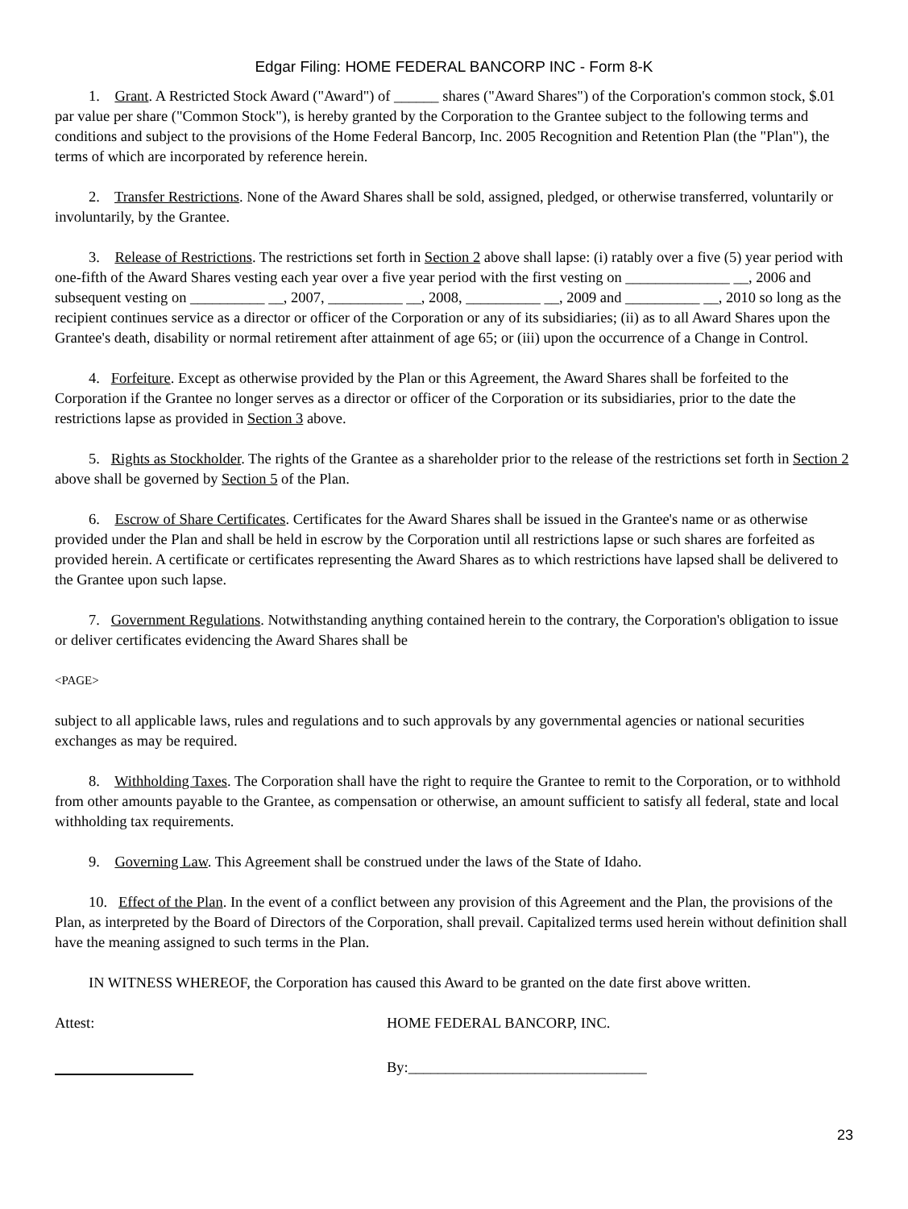Edgar Filing: HOME FEDERAL BANCORP INC - Form 8-K
1. Grant. A Restricted Stock Award ("Award") of ______ shares ("Award Shares") of the Corporation's common stock, $.01 par value per share ("Common Stock"), is hereby granted by the Corporation to the Grantee subject to the following terms and conditions and subject to the provisions of the Home Federal Bancorp, Inc. 2005 Recognition and Retention Plan (the "Plan"), the terms of which are incorporated by reference herein.
2. Transfer Restrictions. None of the Award Shares shall be sold, assigned, pledged, or otherwise transferred, voluntarily or involuntarily, by the Grantee.
3. Release of Restrictions. The restrictions set forth in Section 2 above shall lapse: (i) ratably over a five (5) year period with one-fifth of the Award Shares vesting each year over a five year period with the first vesting on ______________ __, 2006 and subsequent vesting on __________ __, 2007, __________ __, 2008, __________ __, 2009 and __________ __, 2010 so long as the recipient continues service as a director or officer of the Corporation or any of its subsidiaries; (ii) as to all Award Shares upon the Grantee's death, disability or normal retirement after attainment of age 65; or (iii) upon the occurrence of a Change in Control.
4. Forfeiture. Except as otherwise provided by the Plan or this Agreement, the Award Shares shall be forfeited to the Corporation if the Grantee no longer serves as a director or officer of the Corporation or its subsidiaries, prior to the date the restrictions lapse as provided in Section 3 above.
5. Rights as Stockholder. The rights of the Grantee as a shareholder prior to the release of the restrictions set forth in Section 2 above shall be governed by Section 5 of the Plan.
6. Escrow of Share Certificates. Certificates for the Award Shares shall be issued in the Grantee's name or as otherwise provided under the Plan and shall be held in escrow by the Corporation until all restrictions lapse or such shares are forfeited as provided herein. A certificate or certificates representing the Award Shares as to which restrictions have lapsed shall be delivered to the Grantee upon such lapse.
7. Government Regulations. Notwithstanding anything contained herein to the contrary, the Corporation's obligation to issue or deliver certificates evidencing the Award Shares shall be
<PAGE>
subject to all applicable laws, rules and regulations and to such approvals by any governmental agencies or national securities exchanges as may be required.
8. Withholding Taxes. The Corporation shall have the right to require the Grantee to remit to the Corporation, or to withhold from other amounts payable to the Grantee, as compensation or otherwise, an amount sufficient to satisfy all federal, state and local withholding tax requirements.
9. Governing Law. This Agreement shall be construed under the laws of the State of Idaho.
10. Effect of the Plan. In the event of a conflict between any provision of this Agreement and the Plan, the provisions of the Plan, as interpreted by the Board of Directors of the Corporation, shall prevail. Capitalized terms used herein without definition shall have the meaning assigned to such terms in the Plan.
IN WITNESS WHEREOF, the Corporation has caused this Award to be granted on the date first above written.
Attest: HOME FEDERAL BANCORP, INC.
By:________________________________
23